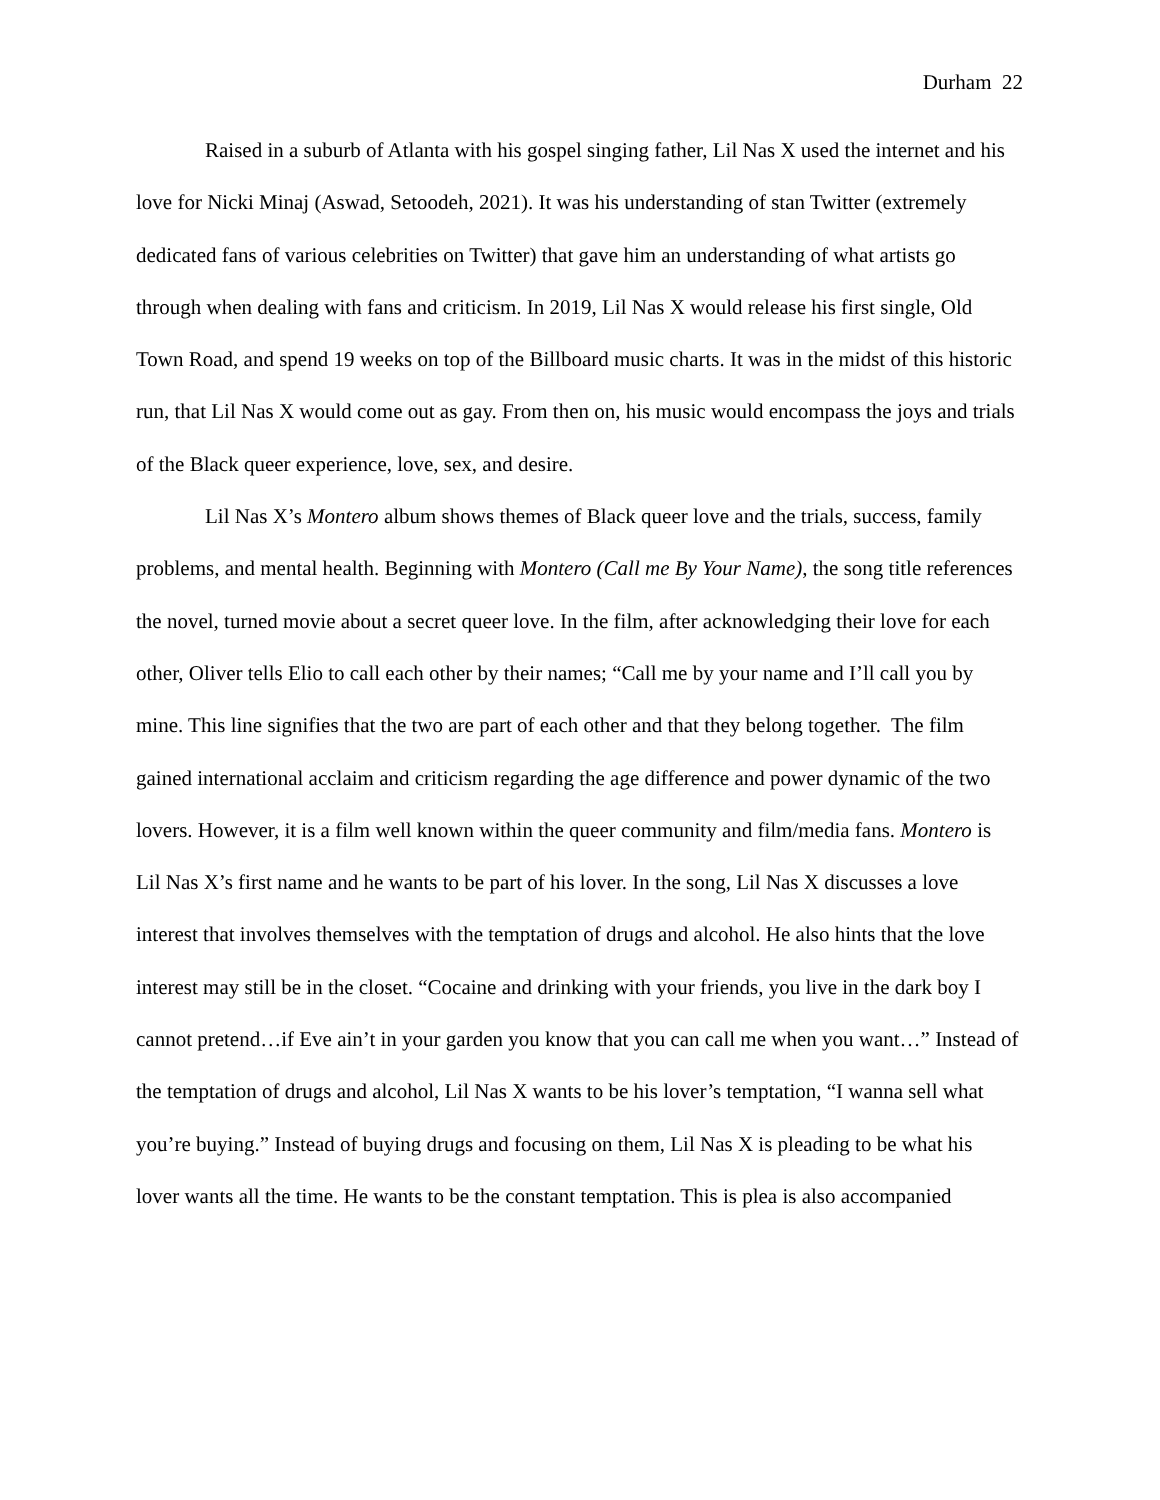Durham 22
Raised in a suburb of Atlanta with his gospel singing father, Lil Nas X used the internet and his love for Nicki Minaj (Aswad, Setoodeh, 2021). It was his understanding of stan Twitter (extremely dedicated fans of various celebrities on Twitter) that gave him an understanding of what artists go through when dealing with fans and criticism. In 2019, Lil Nas X would release his first single, Old Town Road, and spend 19 weeks on top of the Billboard music charts. It was in the midst of this historic run, that Lil Nas X would come out as gay. From then on, his music would encompass the joys and trials of the Black queer experience, love, sex, and desire.
Lil Nas X’s Montero album shows themes of Black queer love and the trials, success, family problems, and mental health. Beginning with Montero (Call me By Your Name), the song title references the novel, turned movie about a secret queer love. In the film, after acknowledging their love for each other, Oliver tells Elio to call each other by their names; “Call me by your name and I’ll call you by mine. This line signifies that the two are part of each other and that they belong together. The film gained international acclaim and criticism regarding the age difference and power dynamic of the two lovers. However, it is a film well known within the queer community and film/media fans. Montero is Lil Nas X’s first name and he wants to be part of his lover. In the song, Lil Nas X discusses a love interest that involves themselves with the temptation of drugs and alcohol. He also hints that the love interest may still be in the closet. “Cocaine and drinking with your friends, you live in the dark boy I cannot pretend…if Eve ain’t in your garden you know that you can call me when you want…” Instead of the temptation of drugs and alcohol, Lil Nas X wants to be his lover’s temptation, “I wanna sell what you’re buying.” Instead of buying drugs and focusing on them, Lil Nas X is pleading to be what his lover wants all the time. He wants to be the constant temptation. This is plea is also accompanied